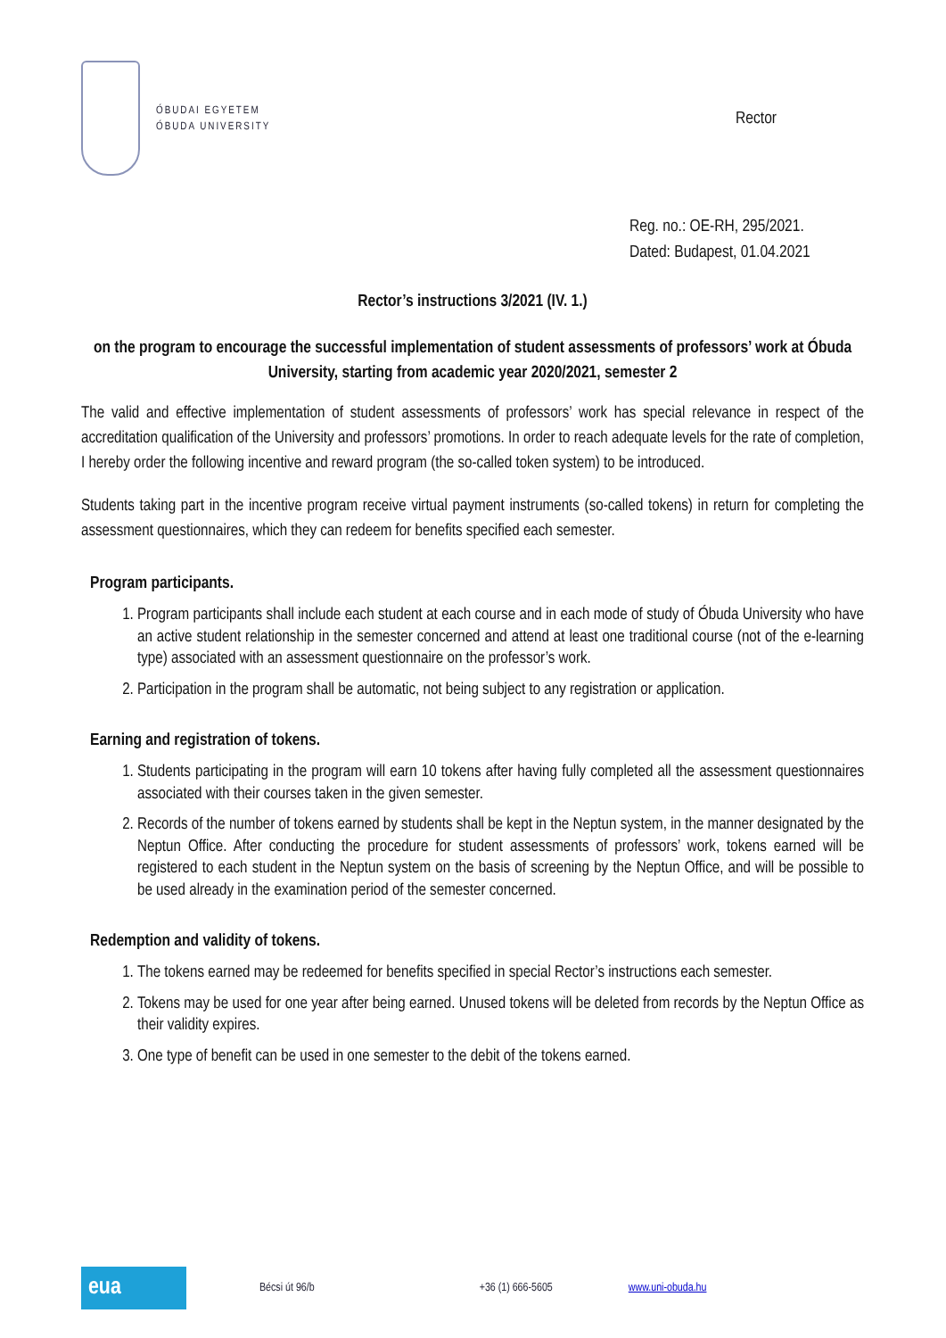ÓBUDAI EGYETEM
ÓBUDA UNIVERSITY
Rector
Reg. no.: OE-RH, 295/2021.
Dated: Budapest, 01.04.2021
Rector’s instructions 3/2021 (IV. 1.)
on the program to encourage the successful implementation of student assessments of professors’ work at Óbuda University, starting from academic year 2020/2021, semester 2
The valid and effective implementation of student assessments of professors’ work has special relevance in respect of the accreditation qualification of the University and professors’ promotions. In order to reach adequate levels for the rate of completion, I hereby order the following incentive and reward program (the so-called token system) to be introduced.
Students taking part in the incentive program receive virtual payment instruments (so-called tokens) in return for completing the assessment questionnaires, which they can redeem for benefits specified each semester.
Program participants.
1. Program participants shall include each student at each course and in each mode of study of Óbuda University who have an active student relationship in the semester concerned and attend at least one traditional course (not of the e-learning type) associated with an assessment questionnaire on the professor’s work.
2. Participation in the program shall be automatic, not being subject to any registration or application.
Earning and registration of tokens.
1. Students participating in the program will earn 10 tokens after having fully completed all the assessment questionnaires associated with their courses taken in the given semester.
2. Records of the number of tokens earned by students shall be kept in the Neptun system, in the manner designated by the Neptun Office. After conducting the procedure for student assessments of professors’ work, tokens earned will be registered to each student in the Neptun system on the basis of screening by the Neptun Office, and will be possible to be used already in the examination period of the semester concerned.
Redemption and validity of tokens.
1. The tokens earned may be redeemed for benefits specified in special Rector’s instructions each semester.
2. Tokens may be used for one year after being earned. Unused tokens will be deleted from records by the Neptun Office as their validity expires.
3. One type of benefit can be used in one semester to the debit of the tokens earned.
eua
Bécsi út 96/b +36 (1) 666-5605 www.uni-obuda.hu